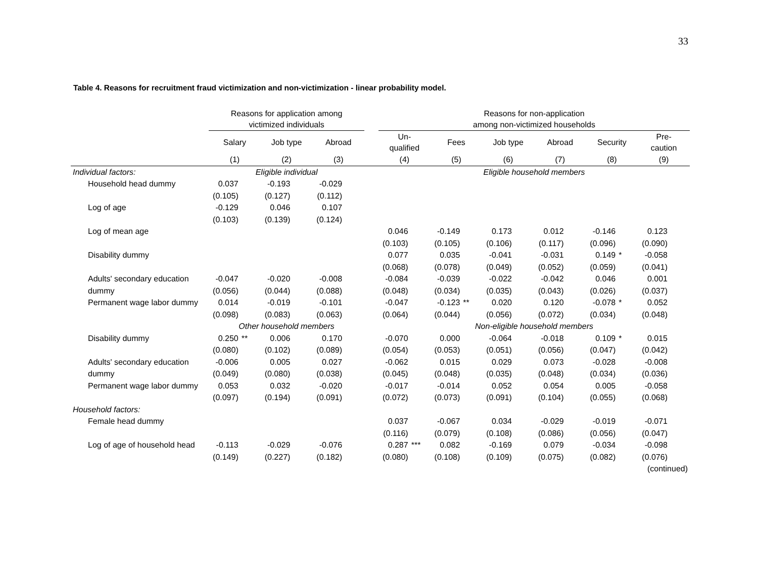33
Table 4. Reasons for recruitment fraud victimization and non-victimization - linear probability model.
| | Reasons for application among victimized individuals | | | | | | | Reasons for non-application among non-victimized households | | | | | | | | | | | |
| --- | --- | --- | --- | --- | --- | --- | --- | --- | --- | --- | --- | --- | --- | --- | --- | --- | --- | --- | --- |
| | Salary | | Job type | | Abroad | | | Un- qualified | | Fees | | Job type | | Abroad | | Security | | Pre- caution | |
| | (1) | | (2) | | (3) | | | (4) | | (5) | | (6) | | (7) | | (8) | | (9) | |
| Individual factors: | Eligible individual | | | | | | | Eligible household members | | | | | | | | | | | |
| Household head dummy | 0.037 | | -0.193 | | -0.029 | | | | | | | | | | | | | | |
| | (0.105) | | (0.127) | | (0.112) | | | | | | | | | | | | | | |
| Log of age | -0.129 | | 0.046 | | 0.107 | | | | | | | | | | | | | | |
| | (0.103) | | (0.139) | | (0.124) | | | | | | | | | | | | | | |
| Log of mean age | | | | | | | | 0.046 | | -0.149 | | 0.173 | | 0.012 | | -0.146 | | 0.123 | |
| | | | | | | | | (0.103) | | (0.105) | | (0.106) | | (0.117) | | (0.096) | | (0.090) | |
| Disability dummy | | | | | | | | 0.077 | | 0.035 | | -0.041 | | -0.031 | | 0.149 | * | -0.058 | |
| | | | | | | | | (0.068) | | (0.078) | | (0.049) | | (0.052) | | (0.059) | | (0.041) | |
| Adults' secondary education | -0.047 | | -0.020 | | -0.008 | | | -0.084 | | -0.039 | | -0.022 | | -0.042 | | 0.046 | | 0.001 | |
| dummy | (0.056) | | (0.044) | | (0.088) | | | (0.048) | | (0.034) | | (0.035) | | (0.043) | | (0.026) | | (0.037) | |
| Permanent wage labor dummy | 0.014 | | -0.019 | | -0.101 | | | -0.047 | | -0.123 | ** | 0.020 | | 0.120 | | -0.078 | * | 0.052 | |
| | (0.098) | | (0.083) | | (0.063) | | | (0.064) | | (0.044) | | (0.056) | | (0.072) | | (0.034) | | (0.048) | |
| | Other household members | | | | | | | Non-eligible household members | | | | | | | | | | | |
| Disability dummy | 0.250 | ** | 0.006 | | 0.170 | | | -0.070 | | 0.000 | | -0.064 | | -0.018 | | 0.109 | * | 0.015 | |
| | (0.080) | | (0.102) | | (0.089) | | | (0.054) | | (0.053) | | (0.051) | | (0.056) | | (0.047) | | (0.042) | |
| Adults' secondary education | -0.006 | | 0.005 | | 0.027 | | | -0.062 | | 0.015 | | 0.029 | | 0.073 | | -0.028 | | -0.008 | |
| dummy | (0.049) | | (0.080) | | (0.038) | | | (0.045) | | (0.048) | | (0.035) | | (0.048) | | (0.034) | | (0.036) | |
| Permanent wage labor dummy | 0.053 | | 0.032 | | -0.020 | | | -0.017 | | -0.014 | | 0.052 | | 0.054 | | 0.005 | | -0.058 | |
| | (0.097) | | (0.194) | | (0.091) | | | (0.072) | | (0.073) | | (0.091) | | (0.104) | | (0.055) | | (0.068) | |
| Household factors: | | | | | | | | | | | | | | | | | | | |
| Female head dummy | | | | | | | | 0.037 | | -0.067 | | 0.034 | | -0.029 | | -0.019 | | -0.071 | |
| | | | | | | | | (0.116) | | (0.079) | | (0.108) | | (0.086) | | (0.056) | | (0.047) | |
| Log of age of household head | -0.113 | | -0.029 | | -0.076 | | | 0.287 | *** | 0.082 | | -0.169 | | 0.079 | | -0.034 | | -0.098 | |
| | (0.149) | | (0.227) | | (0.182) | | | (0.080) | | (0.108) | | (0.109) | | (0.075) | | (0.082) | | (0.076) | |
| (continued) | | | | | | | | | | | | | | | | | | | |